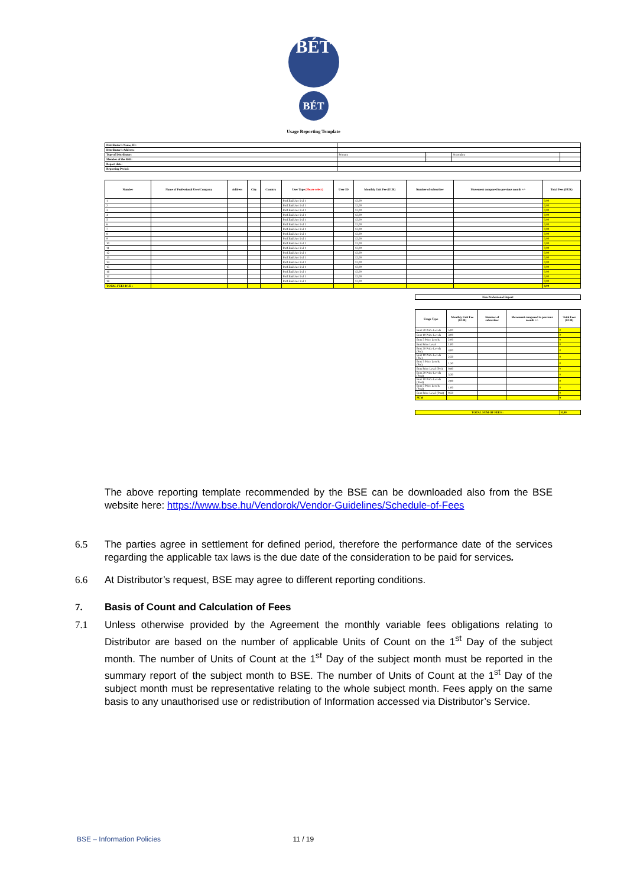BÉT
BÉT
Usage Reporting Template
| Distributor's Name, ID: | | | | |
| Distributor's Address: | | | | |
| Type of Distributor: | Primary | / | Secondary | |
| Member of the BSE: | | / | | |
| Report date: | | | | |
| Reporting Period: | | | | |
| Number | Name of Professional User/Company | Address | City | Country | User Type (Please select) | User ID | Monthly Unit Fee (EUR) | Number of subscriber | Movement compared to previous month +/- | Total Fees (EUR) |
| --- | --- | --- | --- | --- | --- | --- | --- | --- | --- | --- |
| 1 | | | | | Prof.EndUser Lvl 1 | | 12,00 | | | 0,00 |
| 2 | | | | | Prof.EndUser Lvl 1 | | 12,00 | | | 0,00 |
| 3 | | | | | Prof.EndUser Lvl 1 | | 12,00 | | | 0,00 |
| 4 | | | | | Prof.EndUser Lvl 1 | | 12,00 | | | 0,00 |
| 5 | | | | | Prof.EndUser Lvl 1 | | 12,00 | | | 0,00 |
| 6 | | | | | Prof.EndUser Lvl 1 | | 12,00 | | | 0,00 |
| 7 | | | | | Prof.EndUser Lvl 1 | | 12,00 | | | 0,00 |
| 8 | | | | | Prof.EndUser Lvl 1 | | 12,00 | | | 0,00 |
| 9 | | | | | Prof.EndUser Lvl 1 | | 12,00 | | | 0,00 |
| 10 | | | | | Prof.EndUser Lvl 1 | | 12,00 | | | 0,00 |
| 11 | | | | | Prof.EndUser Lvl 1 | | 12,00 | | | 0,00 |
| 12 | | | | | Prof.EndUser Lvl 1 | | 12,00 | | | 0,00 |
| 13 | | | | | Prof.EndUser Lvl 1 | | 12,00 | | | 0,00 |
| 14 | | | | | Prof.EndUser Lvl 1 | | 12,00 | | | 0,00 |
| 15 | | | | | Prof.EndUser Lvl 1 | | 12,00 | | | 0,00 |
| 16 | | | | | Prof.EndUser Lvl 1 | | 12,00 | | | 0,00 |
| 17 | | | | | Prof.EndUser Lvl 1 | | 12,00 | | | 0,00 |
| 18 | | | | | Prof.EndUser Lvl 1 | | 12,00 | | | 0,00 |
| TOTAL FEES DUE : | | | | | | | | | | 0,00 |
| Non Professional Report |
| Usage Type | Monthly Unit Fee (EUR) | Number of subscriber | Movement compared to previous month +/- | Total Fees (EUR) |
| --- | --- | --- | --- | --- |
| Best 20 Price Levels | 5,00 | | | 0 |
| Best 10 Price Levels | 3,00 | | | 0 |
| Best 5 Price Levels | 2,00 | | | 0 |
| Best Price Level | 1,00 | | | 0 |
| Best 20 Price Levels (Pre) | 4,00 | | | 0 |
| Best 10 Price Levels (Pre) | 2,50 | | | 0 |
| Best 5 Price Levels (Pre) | 1,50 | | | 0 |
| Best Price Level (Pre) | 0,80 | | | 0 |
| Best 20 Price Levels (Post) | 3,50 | | | 0 |
| Best 10 Price Levels (Post) | 2,00 | | | 0 |
| Best 5 Price Levels (Post) | 1,00 | | | 0 |
| Best Price Level (Post) | 0,50 | | | 0 |
| SUM | | | | 0 |
| TOTAL SUM OF FEES : | 0,00 |
The above reporting template recommended by the BSE can be downloaded also from the BSE website here: https://www.bse.hu/Vendorok/Vendor-Guidelines/Schedule-of-Fees
6.5 The parties agree in settlement for defined period, therefore the performance date of the services regarding the applicable tax laws is the due date of the consideration to be paid for services.
6.6 At Distributor’s request, BSE may agree to different reporting conditions.
7. Basis of Count and Calculation of Fees
7.1 Unless otherwise provided by the Agreement the monthly variable fees obligations relating to Distributor are based on the number of applicable Units of Count on the 1<sup>st</sup> Day of the subject month. The number of Units of Count at the 1<sup>st</sup> Day of the subject month must be reported in the summary report of the subject month to BSE. The number of Units of Count at the 1<sup>st</sup> Day of the subject month must be representative relating to the whole subject month. Fees apply on the same basis to any unauthorised use or redistribution of Information accessed via Distributor’s Service.
BSE – Information Policies 11 / 19